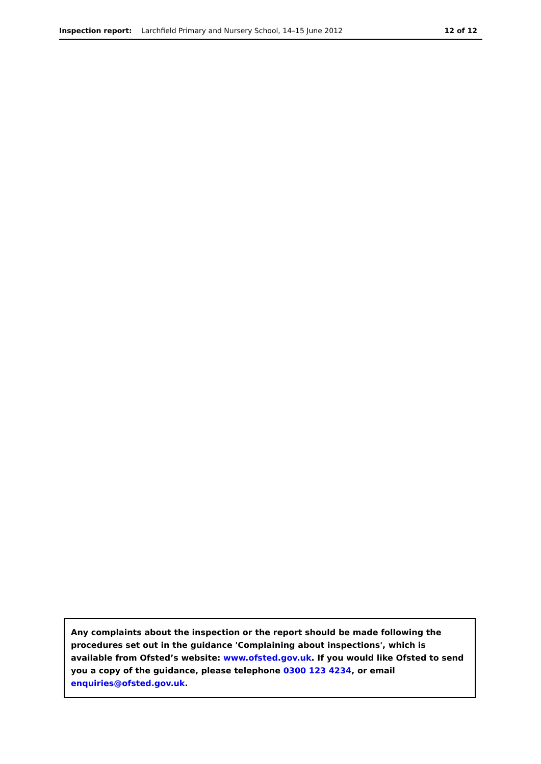Inspection report: Larchfield Primary and Nursery School, 14–15 June 2012
12 of 12
Any complaints about the inspection or the report should be made following the procedures set out in the guidance 'Complaining about inspections', which is available from Ofsted’s website: www.ofsted.gov.uk. If you would like Ofsted to send you a copy of the guidance, please telephone 0300 123 4234, or email enquiries@ofsted.gov.uk.